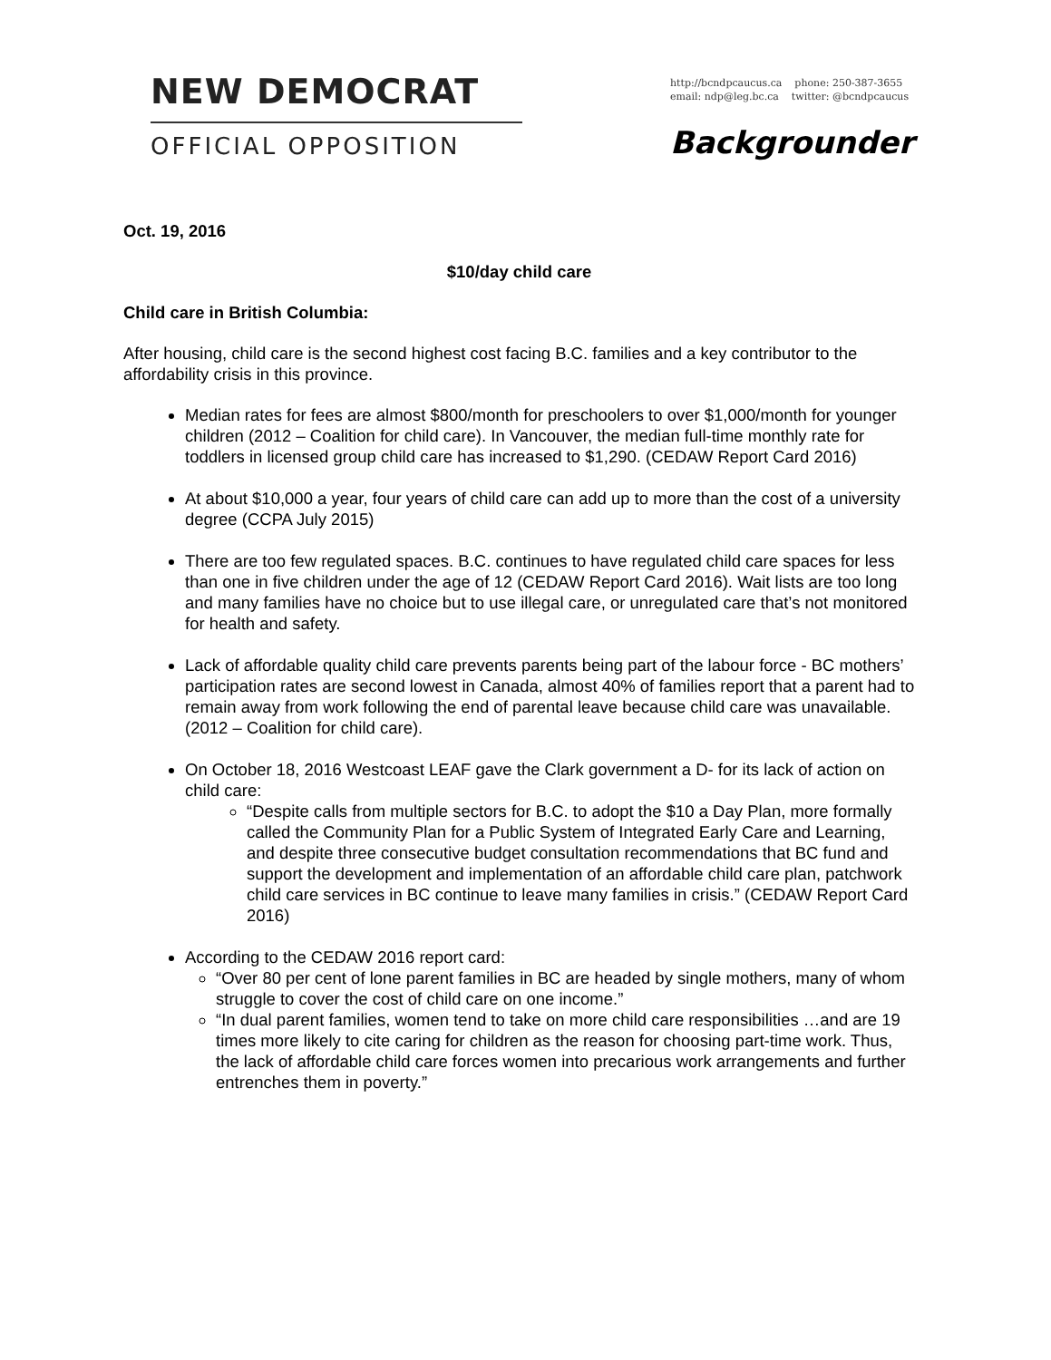NEW DEMOCRAT
OFFICIAL OPPOSITION
http://bcndpcaucus.ca phone: 250-387-3655
email: ndp@leg.bc.ca twitter: @bcndpcaucus
Backgrounder
Oct. 19, 2016
$10/day child care
Child care in British Columbia:
After housing, child care is the second highest cost facing B.C. families and a key contributor to the affordability crisis in this province.
Median rates for fees are almost $800/month for preschoolers to over $1,000/month for younger children (2012 – Coalition for child care). In Vancouver, the median full-time monthly rate for toddlers in licensed group child care has increased to $1,290. (CEDAW Report Card 2016)
At about $10,000 a year, four years of child care can add up to more than the cost of a university degree (CCPA July 2015)
There are too few regulated spaces. B.C. continues to have regulated child care spaces for less than one in five children under the age of 12 (CEDAW Report Card 2016). Wait lists are too long and many families have no choice but to use illegal care, or unregulated care that’s not monitored for health and safety.
Lack of affordable quality child care prevents parents being part of the labour force - BC mothers’ participation rates are second lowest in Canada, almost 40% of families report that a parent had to remain away from work following the end of parental leave because child care was unavailable. (2012 – Coalition for child care).
On October 18, 2016 Westcoast LEAF gave the Clark government a D- for its lack of action on child care:
“Despite calls from multiple sectors for B.C. to adopt the $10 a Day Plan, more formally called the Community Plan for a Public System of Integrated Early Care and Learning, and despite three consecutive budget consultation recommendations that BC fund and support the development and implementation of an affordable child care plan, patchwork child care services in BC continue to leave many families in crisis.” (CEDAW Report Card 2016)
According to the CEDAW 2016 report card:
“Over 80 per cent of lone parent families in BC are headed by single mothers, many of whom struggle to cover the cost of child care on one income.”
“In dual parent families, women tend to take on more child care responsibilities …and are 19 times more likely to cite caring for children as the reason for choosing part-time work. Thus, the lack of affordable child care forces women into precarious work arrangements and further entrenches them in poverty.”